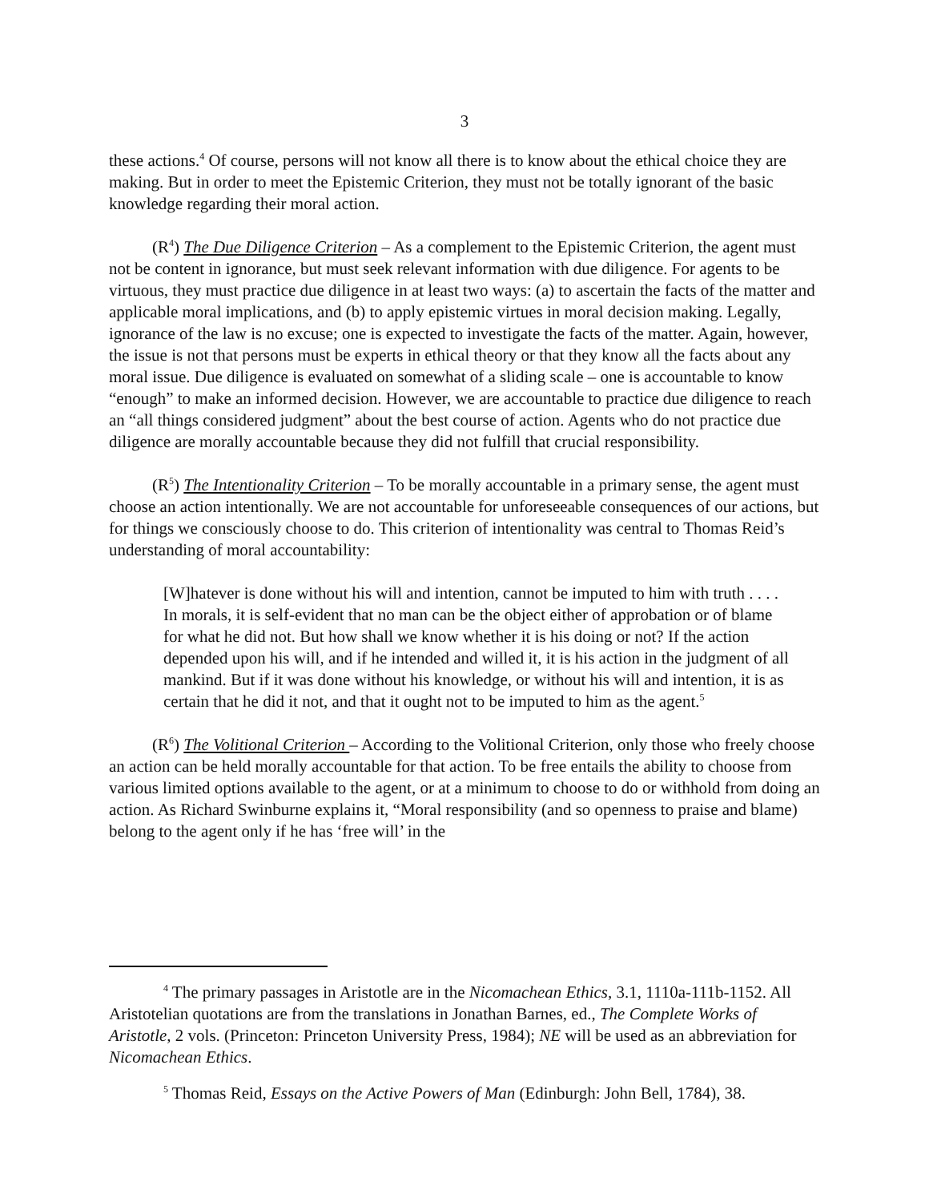3
these actions.<sup>4</sup> Of course, persons will not know all there is to know about the ethical choice they are making. But in order to meet the Epistemic Criterion, they must not be totally ignorant of the basic knowledge regarding their moral action.
(R<sup>4</sup>) The Due Diligence Criterion – As a complement to the Epistemic Criterion, the agent must not be content in ignorance, but must seek relevant information with due diligence. For agents to be virtuous, they must practice due diligence in at least two ways: (a) to ascertain the facts of the matter and applicable moral implications, and (b) to apply epistemic virtues in moral decision making. Legally, ignorance of the law is no excuse; one is expected to investigate the facts of the matter. Again, however, the issue is not that persons must be experts in ethical theory or that they know all the facts about any moral issue. Due diligence is evaluated on somewhat of a sliding scale – one is accountable to know “enough” to make an informed decision. However, we are accountable to practice due diligence to reach an “all things considered judgment” about the best course of action. Agents who do not practice due diligence are morally accountable because they did not fulfill that crucial responsibility.
(R<sup>5</sup>) The Intentionality Criterion – To be morally accountable in a primary sense, the agent must choose an action intentionally. We are not accountable for unforeseeable consequences of our actions, but for things we consciously choose to do. This criterion of intentionality was central to Thomas Reid’s understanding of moral accountability:
[W]hatever is done without his will and intention, cannot be imputed to him with truth . . . . In morals, it is self-evident that no man can be the object either of approbation or of blame for what he did not. But how shall we know whether it is his doing or not? If the action depended upon his will, and if he intended and willed it, it is his action in the judgment of all mankind. But if it was done without his knowledge, or without his will and intention, it is as certain that he did it not, and that it ought not to be imputed to him as the agent.<sup>5</sup>
(R<sup>6</sup>) The Volitional Criterion – According to the Volitional Criterion, only those who freely choose an action can be held morally accountable for that action. To be free entails the ability to choose from various limited options available to the agent, or at a minimum to choose to do or withhold from doing an action. As Richard Swinburne explains it, “Moral responsibility (and so openness to praise and blame) belong to the agent only if he has ‘free will’ in the
<sup>4</sup> The primary passages in Aristotle are in the Nicomachean Ethics, 3.1, 1110a-111b-1152. All Aristotelian quotations are from the translations in Jonathan Barnes, ed., The Complete Works of Aristotle, 2 vols. (Princeton: Princeton University Press, 1984); NE will be used as an abbreviation for Nicomachean Ethics.
<sup>5</sup> Thomas Reid, Essays on the Active Powers of Man (Edinburgh: John Bell, 1784), 38.